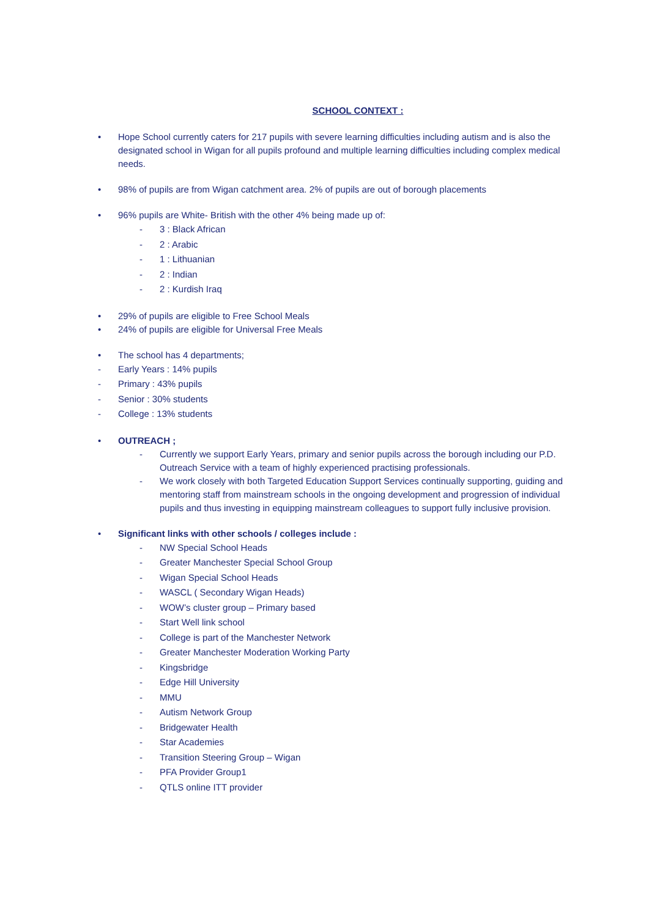SCHOOL CONTEXT :
• Hope School currently caters for 217 pupils with severe learning difficulties including autism and is also the designated school in Wigan for all pupils profound and multiple learning difficulties including complex medical needs.
• 98% of pupils are from Wigan catchment area. 2% of pupils are out of borough placements
• 96% pupils are White- British with the other 4% being made up of:
- 3 : Black African
- 2 : Arabic
- 1 : Lithuanian
- 2 : Indian
- 2 : Kurdish Iraq
• 29% of pupils are eligible to Free School Meals
• 24% of pupils are eligible for Universal Free Meals
• The school has 4 departments;
- Early Years : 14% pupils
- Primary : 43% pupils
- Senior : 30% students
- College : 13% students
• OUTREACH ;
- Currently we support Early Years, primary and senior pupils across the borough including our P.D. Outreach Service with a team of highly experienced practising professionals.
- We work closely with both Targeted Education Support Services continually supporting, guiding and mentoring staff from mainstream schools in the ongoing development and progression of individual pupils and thus investing in equipping mainstream colleagues to support fully inclusive provision.
• Significant links with other schools / colleges include :
- NW Special School Heads
- Greater Manchester Special School Group
- Wigan Special School Heads
- WASCL ( Secondary Wigan Heads)
- WOW’s cluster group – Primary based
- Start Well link school
- College is part of the Manchester Network
- Greater Manchester Moderation Working Party
- Kingsbridge
- Edge Hill University
- MMU
- Autism Network Group
- Bridgewater Health
- Star Academies
- Transition Steering Group – Wigan
- PFA Provider Group1
- QTLS online ITT provider